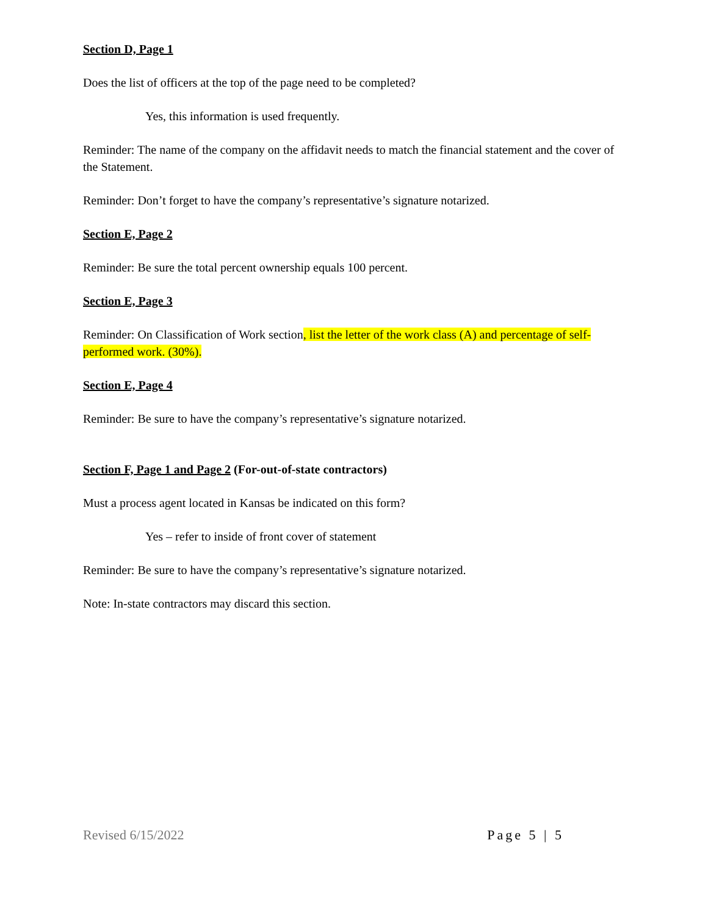Section D, Page 1
Does the list of officers at the top of the page need to be completed?
Yes, this information is used frequently.
Reminder: The name of the company on the affidavit needs to match the financial statement and the cover of the Statement.
Reminder: Don’t forget to have the company’s representative’s signature notarized.
Section E, Page 2
Reminder: Be sure the total percent ownership equals 100 percent.
Section E, Page 3
Reminder: On Classification of Work section, list the letter of the work class (A) and percentage of self-performed work. (30%).
Section E, Page 4
Reminder: Be sure to have the company’s representative’s signature notarized.
Section F, Page 1 and Page 2 (For-out-of-state contractors)
Must a process agent located in Kansas be indicated on this form?
Yes – refer to inside of front cover of statement
Reminder: Be sure to have the company’s representative’s signature notarized.
Note: In-state contractors may discard this section.
Revised 6/15/2022 Page 5 | 5